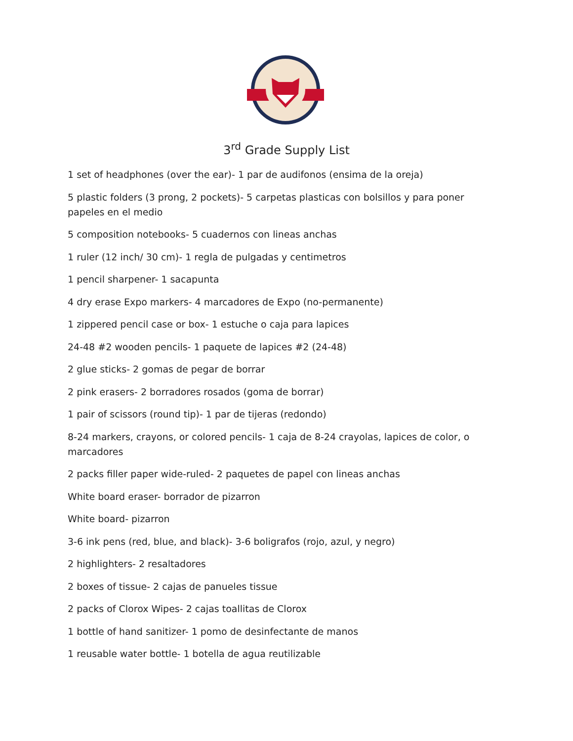3<sup>rd</sup> Grade Supply List
1 set of headphones (over the ear)- 1 par de audifonos (ensima de la oreja)
5 plastic folders (3 prong, 2 pockets)- 5 carpetas plasticas con bolsillos y para poner papeles en el medio
5 composition notebooks- 5 cuadernos con lineas anchas
1 ruler (12 inch/ 30 cm)- 1 regla de pulgadas y centimetros
1 pencil sharpener- 1 sacapunta
4 dry erase Expo markers- 4 marcadores de Expo (no-permanente)
1 zippered pencil case or box- 1 estuche o caja para lapices
24-48 #2 wooden pencils- 1 paquete de lapices #2 (24-48)
2 glue sticks- 2 gomas de pegar de borrar
2 pink erasers- 2 borradores rosados (goma de borrar)
1 pair of scissors (round tip)- 1 par de tijeras (redondo)
8-24 markers, crayons, or colored pencils- 1 caja de 8-24 crayolas, lapices de color, o marcadores
2 packs filler paper wide-ruled- 2 paquetes de papel con lineas anchas
White board eraser- borrador de pizarron
White board- pizarron
3-6 ink pens (red, blue, and black)- 3-6 boligrafos (rojo, azul, y negro)
2 highlighters- 2 resaltadores
2 boxes of tissue- 2 cajas de panueles tissue
2 packs of Clorox Wipes- 2 cajas toallitas de Clorox
1 bottle of hand sanitizer- 1 pomo de desinfectante de manos
1 reusable water bottle- 1 botella de agua reutilizable